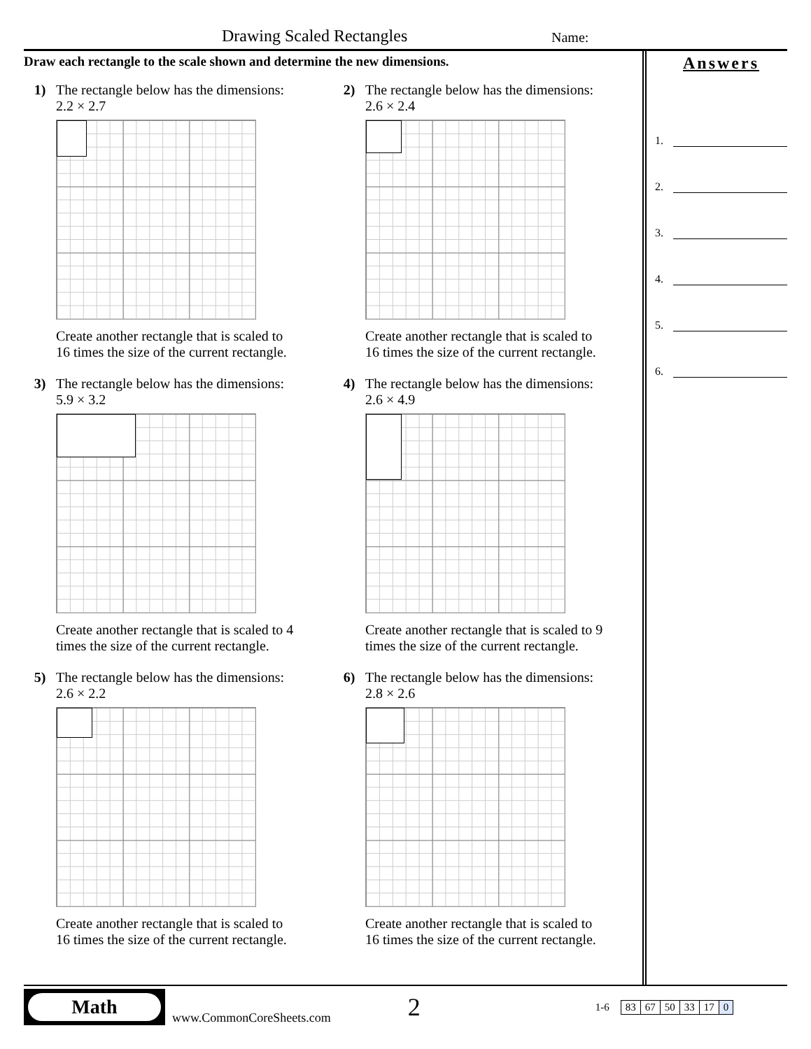Drawing Scaled Rectangles Name:
Draw each rectangle to the scale shown and determine the new dimensions.
1) The rectangle below has the dimensions:
2.2 × 2.7
Create another rectangle that is scaled to
16 times the size of the current rectangle.
2) The rectangle below has the dimensions:
2.6 × 2.4
Create another rectangle that is scaled to
16 times the size of the current rectangle.
3) The rectangle below has the dimensions:
5.9 × 3.2
Create another rectangle that is scaled to 4
times the size of the current rectangle.
4) The rectangle below has the dimensions:
2.6 × 4.9
Create another rectangle that is scaled to 9
times the size of the current rectangle.
5) The rectangle below has the dimensions:
2.6 × 2.2
Create another rectangle that is scaled to
16 times the size of the current rectangle.
6) The rectangle below has the dimensions:
2.8 × 2.6
Create another rectangle that is scaled to
16 times the size of the current rectangle.
Answers
1.
2.
3.
4.
5.
6.
Math
www.CommonCoreSheets.com 2 1-6
| 83 | 67 | 50 | 33 | 17 | 0 |